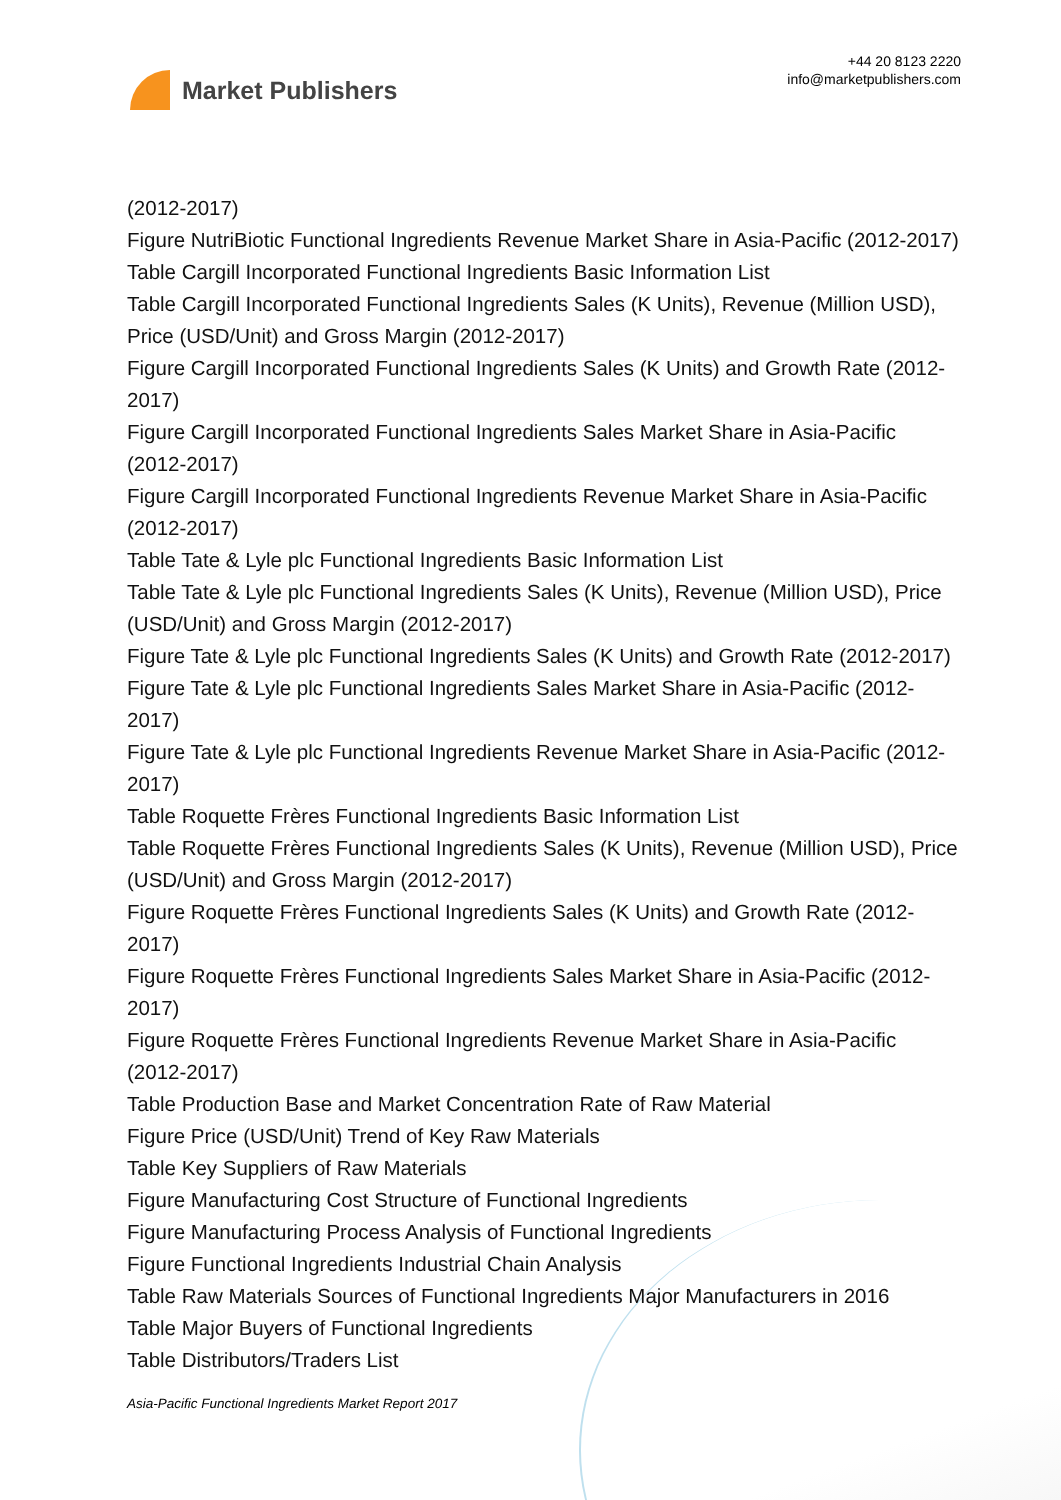Market Publishers
+44 20 8123 2220
info@marketpublishers.com
(2012-2017)
Figure NutriBiotic Functional Ingredients Revenue Market Share in Asia-Pacific (2012-2017)
Table Cargill Incorporated Functional Ingredients Basic Information List
Table Cargill Incorporated Functional Ingredients Sales (K Units), Revenue (Million USD), Price (USD/Unit) and Gross Margin (2012-2017)
Figure Cargill Incorporated Functional Ingredients Sales (K Units) and Growth Rate (2012-2017)
Figure Cargill Incorporated Functional Ingredients Sales Market Share in Asia-Pacific (2012-2017)
Figure Cargill Incorporated Functional Ingredients Revenue Market Share in Asia-Pacific (2012-2017)
Table Tate & Lyle plc Functional Ingredients Basic Information List
Table Tate & Lyle plc Functional Ingredients Sales (K Units), Revenue (Million USD), Price (USD/Unit) and Gross Margin (2012-2017)
Figure Tate & Lyle plc Functional Ingredients Sales (K Units) and Growth Rate (2012-2017)
Figure Tate & Lyle plc Functional Ingredients Sales Market Share in Asia-Pacific (2012-2017)
Figure Tate & Lyle plc Functional Ingredients Revenue Market Share in Asia-Pacific (2012-2017)
Table Roquette Frères Functional Ingredients Basic Information List
Table Roquette Frères Functional Ingredients Sales (K Units), Revenue (Million USD), Price (USD/Unit) and Gross Margin (2012-2017)
Figure Roquette Frères Functional Ingredients Sales (K Units) and Growth Rate (2012-2017)
Figure Roquette Frères Functional Ingredients Sales Market Share in Asia-Pacific (2012-2017)
Figure Roquette Frères Functional Ingredients Revenue Market Share in Asia-Pacific (2012-2017)
Table Production Base and Market Concentration Rate of Raw Material
Figure Price (USD/Unit) Trend of Key Raw Materials
Table Key Suppliers of Raw Materials
Figure Manufacturing Cost Structure of Functional Ingredients
Figure Manufacturing Process Analysis of Functional Ingredients
Figure Functional Ingredients Industrial Chain Analysis
Table Raw Materials Sources of Functional Ingredients Major Manufacturers in 2016
Table Major Buyers of Functional Ingredients
Table Distributors/Traders List
Asia-Pacific Functional Ingredients Market Report 2017